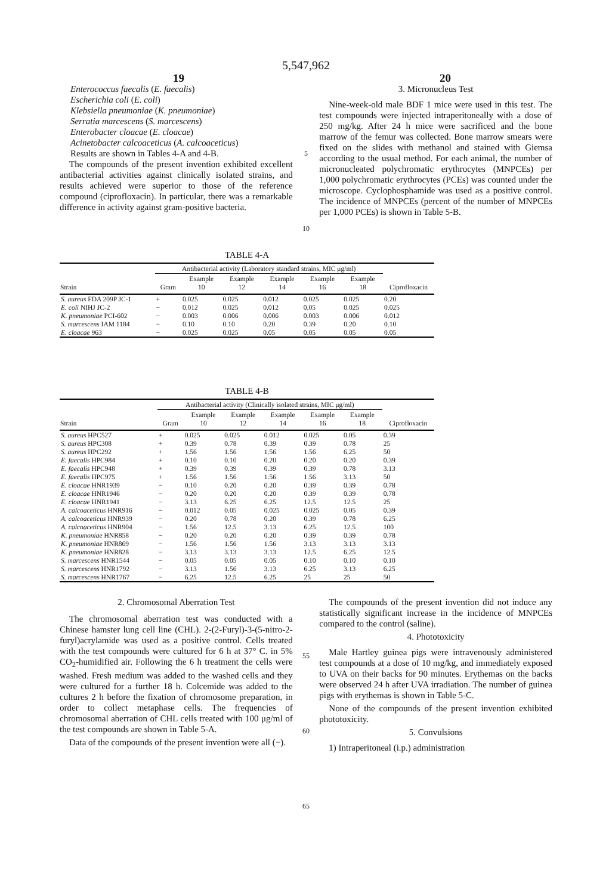5,547,962
19 20
Enterococcus faecalis (E. faecalis)
Escherichia coli (E. coli)
Klebsiella pneumoniae (K. pneumoniae)
Serratia marcescens (S. marcescens)
Enterobacter cloacae (E. cloacae)
Acinetobacter calcoaceticus (A. calcoaceticus)
Results are shown in Tables 4-A and 4-B.
The compounds of the present invention exhibited excellent antibacterial activities against clinically isolated strains, and results achieved were superior to those of the reference compound (ciprofloxacin). In particular, there was a remarkable difference in activity against gram-positive bacteria.
5
10
3. Micronucleus Test
Nine-week-old male BDF 1 mice were used in this test. The test compounds were injected intraperitoneally with a dose of 250 mg/kg. After 24 h mice were sacrificed and the bone marrow of the femur was collected. Bone marrow smears were fixed on the slides with methanol and stained with Giemsa according to the usual method. For each animal, the number of micronucleated polychromatic erythrocytes (MNPCEs) per 1,000 polychromatic erythrocytes (PCEs) was counted under the microscope. Cyclophosphamide was used as a positive control. The incidence of MNPCEs (percent of the number of MNPCEs per 1,000 PCEs) is shown in Table 5-B.
TABLE 4-A
| | Antibacterial activity (Laboratory standard strains, MIC μg/ml) | | | | | | |
| --- | --- | --- | --- | --- | --- | --- | --- |
| Strain | Gram | Example 10 | Example 12 | Example 14 | Example 16 | Example 18 | Ciprofloxacin |
| S. aureus FDA 209P JC-1 | + | 0.025 | 0.025 | 0.012 | 0.025 | 0.025 | 0.20 |
| E. coli NIHJ JC-2 | − | 0.012 | 0.025 | 0.012 | 0.05 | 0.025 | 0.025 |
| K. pneumoniae PCI-602 | − | 0.003 | 0.006 | 0.006 | 0.003 | 0.006 | 0.012 |
| S. marcescens IAM 1184 | − | 0.10 | 0.10 | 0.20 | 0.39 | 0.20 | 0.10 |
| E. cloacae 963 | − | 0.025 | 0.025 | 0.05 | 0.05 | 0.05 | 0.05 |
TABLE 4-B
| | Antibacterial activity (Clinically isolated strains, MIC μg/ml) | | | | | | |
| --- | --- | --- | --- | --- | --- | --- | --- |
| Strain | Gram | Example 10 | Example 12 | Example 14 | Example 16 | Example 18 | Ciprofloxacin |
| S. aureus HPC527 | + | 0.025 | 0.025 | 0.012 | 0.025 | 0.05 | 0.39 |
| S. aureus HPC308 | + | 0.39 | 0.78 | 0.39 | 0.39 | 0.78 | 25 |
| S. aureus HPC292 | + | 1.56 | 1.56 | 1.56 | 1.56 | 6.25 | 50 |
| E. faecalis HPC984 | + | 0.10 | 0.10 | 0.20 | 0.20 | 0.20 | 0.39 |
| E. faecalis HPC948 | + | 0.39 | 0.39 | 0.39 | 0.39 | 0.78 | 3.13 |
| E. faecalis HPC975 | + | 1.56 | 1.56 | 1.56 | 1.56 | 3.13 | 50 |
| E. cloacae HNR1939 | − | 0.10 | 0.20 | 0.20 | 0.39 | 0.39 | 0.78 |
| E. cloacae HNR1946 | − | 0.20 | 0.20 | 0.20 | 0.39 | 0.39 | 0.78 |
| E. cloacae HNR1941 | − | 3.13 | 6.25 | 6.25 | 12.5 | 12.5 | 25 |
| A. calcoaceticus HNR916 | − | 0.012 | 0.05 | 0.025 | 0.025 | 0.05 | 0.39 |
| A. calcoaceticus HNR939 | − | 0.20 | 0.78 | 0.20 | 0.39 | 0.78 | 6.25 |
| A. calcoaceticus HNR904 | − | 1.56 | 12.5 | 3.13 | 6.25 | 12.5 | 100 |
| K. pneumoniae HNR858 | − | 0.20 | 0.20 | 0.20 | 0.39 | 0.39 | 0.78 |
| K. pneumoniae HNR869 | − | 1.56 | 1.56 | 1.56 | 3.13 | 3.13 | 3.13 |
| K. pneumoniae HNR828 | − | 3.13 | 3.13 | 3.13 | 12.5 | 6.25 | 12.5 |
| S. marcescens HNR1544 | − | 0.05 | 0.05 | 0.05 | 0.10 | 0.10 | 0.10 |
| S. marcescens HNR1792 | − | 3.13 | 1.56 | 3.13 | 6.25 | 3.13 | 6.25 |
| S. marcescens HNR1767 | − | 6.25 | 12.5 | 6.25 | 25 | 25 | 50 |
2. Chromosomal Aberration Test
The chromosomal aberration test was conducted with a Chinese hamster lung cell line (CHL). 2-(2-Furyl)-3-(5-nitro-2-furyl)acrylamide was used as a positive control. Cells treated with the test compounds were cultured for 6 h at 37° C. in 5% CO<sub>2</sub>-humidified air. Following the 6 h treatment the cells were washed. Fresh medium was added to the washed cells and they were cultured for a further 18 h. Colcemide was added to the cultures 2 h before the fixation of chromosome preparation, in order to collect metaphase cells. The frequencies of chromosomal aberration of CHL cells treated with 100 μg/ml of the test compounds are shown in Table 5-A.
Data of the compounds of the present invention were all (−).
55
60
65
The compounds of the present invention did not induce any statistically significant increase in the incidence of MNPCEs compared to the control (saline).
4. Phototoxicity
Male Hartley guinea pigs were intravenously administered test compounds at a dose of 10 mg/kg, and immediately exposed to UVA on their backs for 90 minutes. Erythemas on the backs were observed 24 h after UVA irradiation. The number of guinea pigs with erythemas is shown in Table 5-C.
None of the compounds of the present invention exhibited phototoxicity.
5. Convulsions
1) Intraperitoneal (i.p.) administration